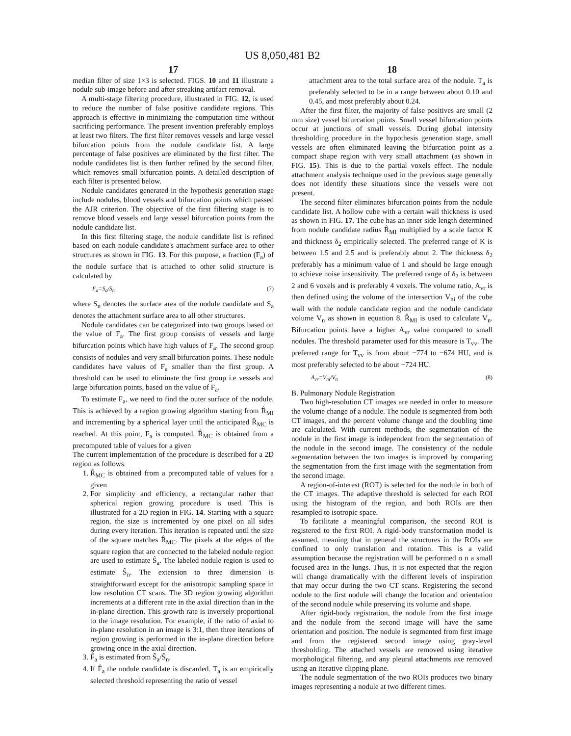US 8,050,481 B2
17
median filter of size 1×3 is selected. FIGS. 10 and 11 illustrate a nodule sub-image before and after streaking artifact removal.
A multi-stage filtering procedure, illustrated in FIG. 12, is used to reduce the number of false positive candidate regions. This approach is effective in minimizing the computation time without sacrificing performance. The present invention preferably employs at least two filters. The first filter removes vessels and large vessel bifurcation points from the nodule candidate list. A large percentage of false positives are eliminated by the first filter. The nodule candidates list is then further refined by the second filter, which removes small bifurcation points. A detailed description of each filter is presented below.
Nodule candidates generated in the hypothesis generation stage include nodules, blood vessels and bifurcation points which passed the AJR criterion. The objective of the first filtering stage is to remove blood vessels and large vessel bifurcation points from the nodule candidate list.
In this first filtering stage, the nodule candidate list is refined based on each nodule candidate's attachment surface area to other structures as shown in FIG. 13. For this purpose, a fraction (F<sub>a</sub>) of the nodule surface that is attached to other solid structure is calculated by
F<sub>a</sub>=S<sub>a</sub>/S<sub>n</sub> (7)
where S<sub>n</sub> denotes the surface area of the nodule candidate and S<sub>a</sub> denotes the attachment surface area to all other structures.
Nodule candidates can be categorized into two groups based on the value of F<sub>a</sub>. The first group consists of vessels and large bifurcation points which have high values of F<sub>a</sub>. The second group consists of nodules and very small bifurcation points. These nodule candidates have values of F<sub>a</sub> smaller than the first group. A threshold can be used to eliminate the first group i.e vessels and large bifurcation points, based on the value of F<sub>a</sub>.
To estimate F<sub>a</sub>, we need to find the outer surface of the nodule. This is achieved by a region growing algorithm starting from R̂<sub>MI</sub> and incrementing by a spherical layer until the anticipated R̂<sub>MC</sub> is reached. At this point, F<sub>a</sub> is computed. R̂<sub>MC</sub> is obtained from a precomputed table of values for a given
The current implementation of the procedure is described for a 2D region as follows.
1. R̂<sub>MC</sub> is obtained from a precomputed table of values for a given
2. For simplicity and efficiency, a rectangular rather than spherical region growing procedure is used. This is illustrated for a 2D region in FIG. 14. Starting with a square region, the size is incremented by one pixel on all sides during every iteration. This iteration is repeated until the size of the square matches R̂<sub>MC</sub>. The pixels at the edges of the square region that are connected to the labeled nodule region are used to estimate Ŝ<sub>a</sub>. The labeled nodule region is used to estimate Ŝ<sub>n</sub>. The extension to three dimension is straightforward except for the anisotropic sampling space in low resolution CT scans. The 3D region growing algorithm increments at a different rate in the axial direction than in the in-plane direction. This growth rate is inversely proportional to the image resolution. For example, if the ratio of axial to in-plane resolution in an image is 3:1, then three iterations of region growing is performed in the in-plane direction before growing once in the axial direction.
3. F̂<sub>a</sub> is estimated from Ŝ<sub>a</sub>/Ŝ<sub>n</sub>.
4. If F̂<sub>a</sub> the nodule candidate is discarded. T<sub>a</sub> is an empirically selected threshold representing the ratio of vessel
18
attachment area to the total surface area of the nodule. T<sub>a</sub> is preferably selected to be in a range between about 0.10 and 0.45, and most preferably about 0.24.
After the first filter, the majority of false positives are small (2 mm size) vessel bifurcation points. Small vessel bifurcation points occur at junctions of small vessels. During global intensity thresholding procedure in the hypothesis generation stage, small vessels are often eliminated leaving the bifurcation point as a compact shape region with very small attachment (as shown in FIG. 15). This is due to the partial voxels effect. The nodule attachment analysis technique used in the previous stage generally does not identify these situations since the vessels were not present.
The second filter eliminates bifurcation points from the nodule candidate list. A hollow cube with a certain wall thickness is used as shown in FIG. 17. The cube has an inner side length determined from nodule candidate radius R̂<sub>MI</sub> multiplied by a scale factor K and thickness δ<sub>2</sub> empirically selected. The preferred range of K is between 1.5 and 2.5 and is preferably about 2. The thickness δ<sub>2</sub> preferably has a minimum value of 1 and should be large enough to achieve noise insensitivity. The preferred range of δ<sub>2</sub> is between 2 and 6 voxels and is preferably 4 voxels. The volume ratio, A<sub>vr</sub> is then defined using the volume of the intersection V<sub>ni</sub> of the cube wall with the nodule candidate region and the nodule candidate volume V<sub>n</sub> as shown in equation 8. R̂<sub>MI</sub> is used to calculate V<sub>n</sub>. Bifurcation points have a higher A<sub>vr</sub> value compared to small nodules. The threshold parameter used for this measure is T<sub>vv</sub>. The preferred range for T<sub>vv</sub> is from about −774 to −674 HU, and is most preferably selected to be about −724 HU.
A<sub>vr</sub>=V<sub>ni</sub>/V<sub>n</sub> (8)
B. Pulmonary Nodule Registration
Two high-resolution CT images are needed in order to measure the volume change of a nodule. The nodule is segmented from both CT images, and the percent volume change and the doubling time are calculated. With current methods, the segmentation of the nodule in the first image is independent from the segmentation of the nodule in the second image. The consistency of the nodule segmentation between the two images is improved by comparing the segmentation from the first image with the segmentation from the second image.
A region-of-interest (ROT) is selected for the nodule in both of the CT images. The adaptive threshold is selected for each ROI using the histogram of the region, and both ROIs are then resampled to isotropic space.
To facilitate a meaningful comparison, the second ROI is registered to the first ROI. A rigid-body transformation model is assumed, meaning that in general the structures in the ROIs are confined to only translation and rotation. This is a valid assumption because the registration will be performed o n a small focused area in the lungs. Thus, it is not expected that the region will change dramatically with the different levels of inspiration that may occur during the two CT scans. Registering the second nodule to the first nodule will change the location and orientation of the second nodule while preserving its volume and shape.
After rigid-body registration, the nodule from the first image and the nodule from the second image will have the same orientation and position. The nodule is segmented from first image and from the registered second image using gray-level thresholding. The attached vessels are removed using iterative morphological filtering, and any pleural attachments axe removed using an iterative clipping plane.
The nodule segmentation of the two ROIs produces two binary images representing a nodule at two different times.